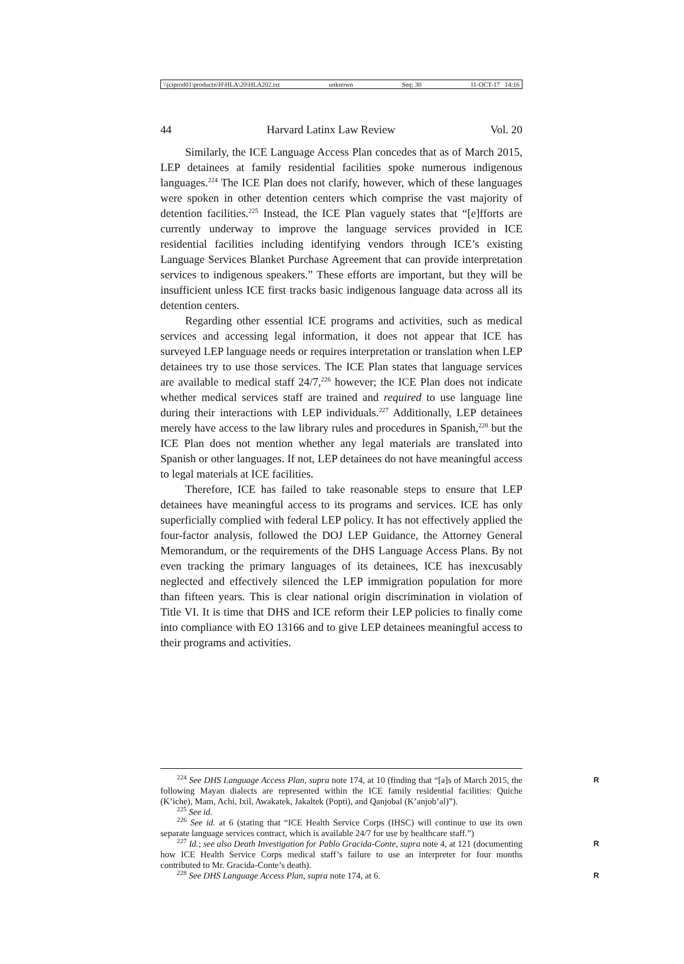\\jciprod01\productn\H\HLA\20\HLA202.txt unknown Seq: 30 11-OCT-17 14:16
44 Harvard Latinx Law Review Vol. 20
Similarly, the ICE Language Access Plan concedes that as of March 2015, LEP detainees at family residential facilities spoke numerous indigenous languages.<sup>224</sup> The ICE Plan does not clarify, however, which of these languages were spoken in other detention centers which comprise the vast majority of detention facilities.<sup>225</sup> Instead, the ICE Plan vaguely states that “[e]fforts are currently underway to improve the language services provided in ICE residential facilities including identifying vendors through ICE’s existing Language Services Blanket Purchase Agreement that can provide interpretation services to indigenous speakers.” These efforts are important, but they will be insufficient unless ICE first tracks basic indigenous language data across all its detention centers.
Regarding other essential ICE programs and activities, such as medical services and accessing legal information, it does not appear that ICE has surveyed LEP language needs or requires interpretation or translation when LEP detainees try to use those services. The ICE Plan states that language services are available to medical staff 24/7,<sup>226</sup> however; the ICE Plan does not indicate whether medical services staff are trained and required to use language line during their interactions with LEP individuals.<sup>227</sup> Additionally, LEP detainees merely have access to the law library rules and procedures in Spanish,<sup>228</sup> but the ICE Plan does not mention whether any legal materials are translated into Spanish or other languages. If not, LEP detainees do not have meaningful access to legal materials at ICE facilities.
Therefore, ICE has failed to take reasonable steps to ensure that LEP detainees have meaningful access to its programs and services. ICE has only superficially complied with federal LEP policy. It has not effectively applied the four-factor analysis, followed the DOJ LEP Guidance, the Attorney General Memorandum, or the requirements of the DHS Language Access Plans. By not even tracking the primary languages of its detainees, ICE has inexcusably neglected and effectively silenced the LEP immigration population for more than fifteen years. This is clear national origin discrimination in violation of Title VI. It is time that DHS and ICE reform their LEP policies to finally come into compliance with EO 13166 and to give LEP detainees meaningful access to their programs and activities.
<sup>224</sup> See DHS Language Access Plan, supra note 174, at 10 (finding that “[a]s of March 2015, the following Mayan dialects are represented within the ICE family residential facilities: Quiche (K’iche), Mam, Achi, Ixil, Awakatek, Jakaltek (Popti), and Qanjobal (K’anjob’al)”). R
<sup>225</sup> See id.
<sup>226</sup> See id. at 6 (stating that “ICE Health Service Corps (IHSC) will continue to use its own separate language services contract, which is available 24/7 for use by healthcare staff.”)
<sup>227</sup> Id.; see also Death Investigation for Pablo Gracida-Conte, supra note 4, at 121 (documenting how ICE Health Service Corps medical staff’s failure to use an interpreter for four months contributed to Mr. Gracida-Conte’s death). R
<sup>228</sup> See DHS Language Access Plan, supra note 174, at 6. R